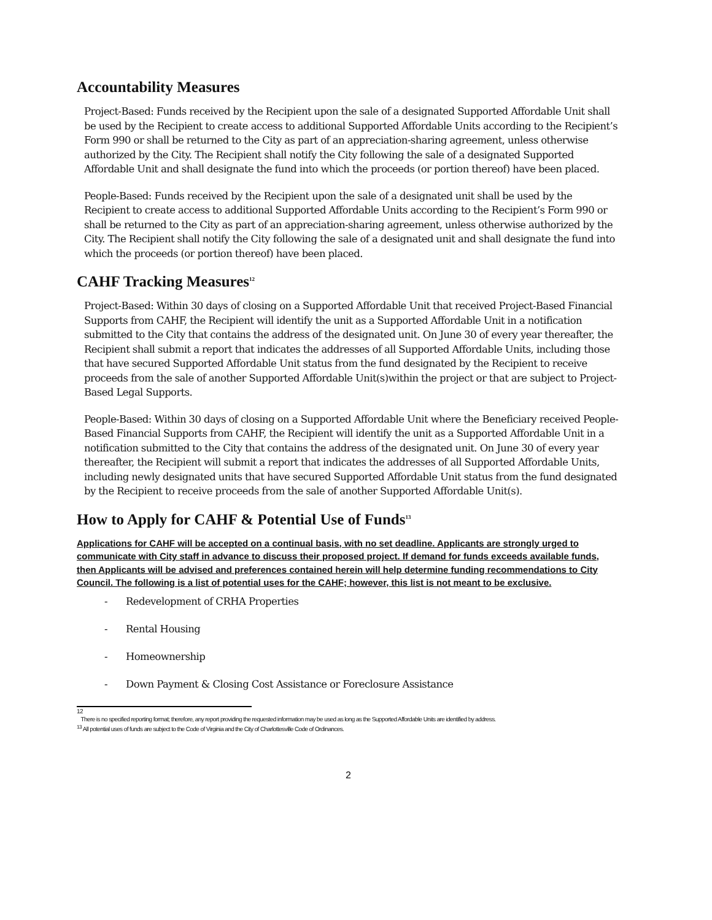Accountability Measures
Project-Based: Funds received by the Recipient upon the sale of a designated Supported Affordable Unit shall be used by the Recipient to create access to additional Supported Affordable Units according to the Recipient’s Form 990 or shall be returned to the City as part of an appreciation-sharing agreement, unless otherwise authorized by the City. The Recipient shall notify the City following the sale of a designated Supported Affordable Unit and shall designate the fund into which the proceeds (or portion thereof) have been placed.
People-Based: Funds received by the Recipient upon the sale of a designated unit shall be used by the Recipient to create access to additional Supported Affordable Units according to the Recipient’s Form 990 or shall be returned to the City as part of an appreciation-sharing agreement, unless otherwise authorized by the City. The Recipient shall notify the City following the sale of a designated unit and shall designate the fund into which the proceeds (or portion thereof) have been placed.
CAHF Tracking Measures<sup>12</sup>
Project-Based: Within 30 days of closing on a Supported Affordable Unit that received Project-Based Financial Supports from CAHF, the Recipient will identify the unit as a Supported Affordable Unit in a notification submitted to the City that contains the address of the designated unit. On June 30 of every year thereafter, the Recipient shall submit a report that indicates the addresses of all Supported Affordable Units, including those that have secured Supported Affordable Unit status from the fund designated by the Recipient to receive proceeds from the sale of another Supported Affordable Unit(s)within the project or that are subject to Project-Based Legal Supports.
People-Based: Within 30 days of closing on a Supported Affordable Unit where the Beneficiary received People-Based Financial Supports from CAHF, the Recipient will identify the unit as a Supported Affordable Unit in a notification submitted to the City that contains the address of the designated unit. On June 30 of every year thereafter, the Recipient will submit a report that indicates the addresses of all Supported Affordable Units, including newly designated units that have secured Supported Affordable Unit status from the fund designated by the Recipient to receive proceeds from the sale of another Supported Affordable Unit(s).
How to Apply for CAHF & Potential Use of Funds<sup>13</sup>
Applications for CAHF will be accepted on a continual basis, with no set deadline. Applicants are strongly urged to communicate with City staff in advance to discuss their proposed project. If demand for funds exceeds available funds, then Applicants will be advised and preferences contained herein will help determine funding recommendations to City Council. The following is a list of potential uses for the CAHF; however, this list is not meant to be exclusive.
- Redevelopment of CRHA Properties
- Rental Housing
- Homeownership
- Down Payment & Closing Cost Assistance or Foreclosure Assistance
12
There is no specified reporting format; therefore, any report providing the requested information may be used as long as the Supported Affordable Units are identified by address.
<sup>13</sup> All potential uses of funds are subject to the Code of Virginia and the City of Charlottesville Code of Ordinances.
2